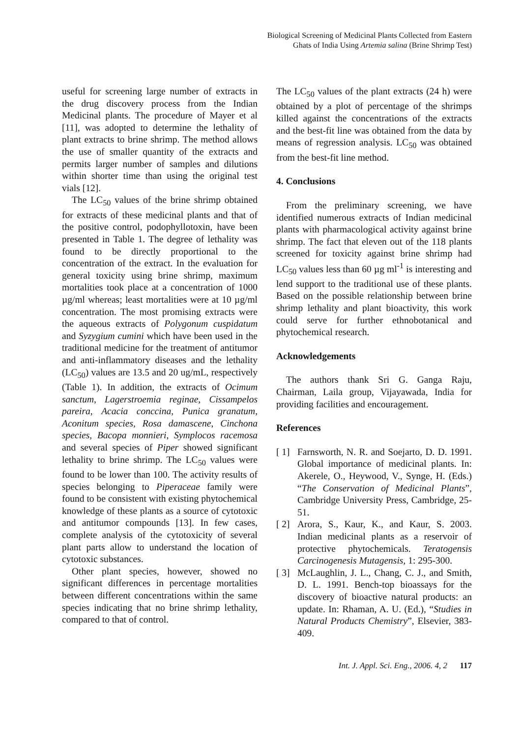Biological Screening of Medicinal Plants Collected from Eastern
Ghats of India Using Artemia salina (Brine Shrimp Test)
useful for screening large number of extracts in the drug discovery process from the Indian Medicinal plants. The procedure of Mayer et al [11], was adopted to determine the lethality of plant extracts to brine shrimp. The method allows the use of smaller quantity of the extracts and permits larger number of samples and dilutions within shorter time than using the original test vials [12].
The LC<sub>50</sub> values of the brine shrimp obtained for extracts of these medicinal plants and that of the positive control, podophyllotoxin, have been presented in Table 1. The degree of lethality was found to be directly proportional to the concentration of the extract. In the evaluation for general toxicity using brine shrimp, maximum mortalities took place at a concentration of 1000 µg/ml whereas; least mortalities were at 10 µg/ml concentration. The most promising extracts were the aqueous extracts of Polygonum cuspidatum and Syzygium cumini which have been used in the traditional medicine for the treatment of antitumor and anti-inflammatory diseases and the lethality (LC<sub>50</sub>) values are 13.5 and 20 ug/mL, respectively (Table 1). In addition, the extracts of Ocimum sanctum, Lagerstroemia reginae, Cissampelos pareira, Acacia conccina, Punica granatum, Aconitum species, Rosa damascene, Cinchona species, Bacopa monnieri, Symplocos racemosa and several species of Piper showed significant lethality to brine shrimp. The LC<sub>50</sub> values were found to be lower than 100. The activity results of species belonging to Piperaceae family were found to be consistent with existing phytochemical knowledge of these plants as a source of cytotoxic and antitumor compounds [13]. In few cases, complete analysis of the cytotoxicity of several plant parts allow to understand the location of cytotoxic substances.
Other plant species, however, showed no significant differences in percentage mortalities between different concentrations within the same species indicating that no brine shrimp lethality, compared to that of control.
The LC<sub>50</sub> values of the plant extracts (24 h) were obtained by a plot of percentage of the shrimps killed against the concentrations of the extracts and the best-fit line was obtained from the data by means of regression analysis. LC<sub>50</sub> was obtained from the best-fit line method.
4. Conclusions
From the preliminary screening, we have identified numerous extracts of Indian medicinal plants with pharmacological activity against brine shrimp. The fact that eleven out of the 118 plants screened for toxicity against brine shrimp had LC<sub>50</sub> values less than 60 µg ml<sup>-1</sup> is interesting and lend support to the traditional use of these plants. Based on the possible relationship between brine shrimp lethality and plant bioactivity, this work could serve for further ethnobotanical and phytochemical research.
Acknowledgements
The authors thank Sri G. Ganga Raju, Chairman, Laila group, Vijayawada, India for providing facilities and encouragement.
References
[ 1] Farnsworth, N. R. and Soejarto, D. D. 1991. Global importance of medicinal plants. In: Akerele, O., Heywood, V., Synge, H. (Eds.) “The Conservation of Medicinal Plants”, Cambridge University Press, Cambridge, 25-51.
[ 2] Arora, S., Kaur, K., and Kaur, S. 2003. Indian medicinal plants as a reservoir of protective phytochemicals. Teratogensis Carcinogenesis Mutagensis, 1: 295-300.
[ 3] McLaughlin, J. L., Chang, C. J., and Smith, D. L. 1991. Bench-top bioassays for the discovery of bioactive natural products: an update. In: Rhaman, A. U. (Ed.), “Studies in Natural Products Chemistry”, Elsevier, 383-409.
Int. J. Appl. Sci. Eng., 2006. 4, 2 117